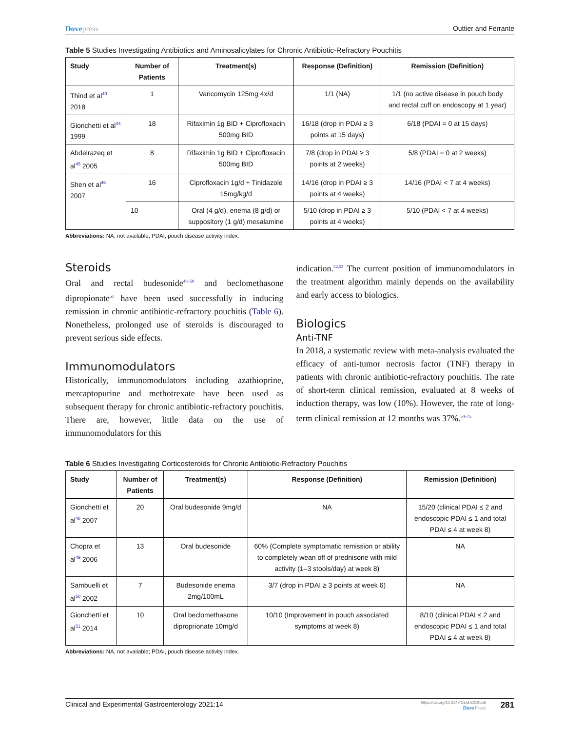Dovepress Outtier and Ferrante
Table 5 Studies Investigating Antibiotics and Aminosalicylates for Chronic Antibiotic-Refractory Pouchitis
| Study | Number of Patients | Treatment(s) | Response (Definition) | Remission (Definition) |
| --- | --- | --- | --- | --- |
| Thind et al<sup>40</sup> 2018 | 1 | Vancomycin 125mg 4x/d | 1/1 (NA) | 1/1 (no active disease in pouch body and rectal cuff on endoscopy at 1 year) |
| Gionchetti et al<sup>44</sup> 1999 | 18 | Rifaximin 1g BID + Ciprofloxacin 500mg BID | 16/18 (drop in PDAI ≥ 3 points at 15 days) | 6/18 (PDAI = 0 at 15 days) |
| Abdelrazeq et al<sup>45</sup> 2005 | 8 | Rifaximin 1g BID + Ciprofloxacin 500mg BID | 7/8 (drop in PDAI ≥ 3 points at 2 weeks) | 5/8 (PDAI = 0 at 2 weeks) |
| Shen et al<sup>46</sup> 2007 | 16 | Ciprofloxacin 1g/d + Tinidazole 15mg/kg/d | 14/16 (drop in PDAI ≥ 3 points at 4 weeks) | 14/16 (PDAI < 7 at 4 weeks) |
| | 10 | Oral (4 g/d), enema (8 g/d) or suppository (1 g/d) mesalamine | 5/10 (drop in PDAI ≥ 3 points at 4 weeks) | 5/10 (PDAI < 7 at 4 weeks) |
Abbreviations: NA, not available; PDAI, pouch disease activity index.
Steroids
Oral and rectal budesonide<sup>48–50</sup> and beclomethasone dipropionate<sup>51</sup> have been used successfully in inducing remission in chronic antibiotic-refractory pouchitis (Table 6). Nonetheless, prolonged use of steroids is discouraged to prevent serious side effects.
Immunomodulators
Historically, immunomodulators including azathioprine, mercaptopurine and methotrexate have been used as subsequent therapy for chronic antibiotic-refractory pouchitis. There are, however, little data on the use of immunomodulators for this
indication.<sup>52,53</sup> The current position of immunomodulators in the treatment algorithm mainly depends on the availability and early access to biologics.
Biologics
Anti-TNF
In 2018, a systematic review with meta-analysis evaluated the efficacy of anti-tumor necrosis factor (TNF) therapy in patients with chronic antibiotic-refractory pouchitis. The rate of short-term clinical remission, evaluated at 8 weeks of induction therapy, was low (10%). However, the rate of long-term clinical remission at 12 months was 37%.<sup>54–75</sup>
Table 6 Studies Investigating Corticosteroids for Chronic Antibiotic-Refractory Pouchitis
| Study | Number of Patients | Treatment(s) | Response (Definition) | Remission (Definition) |
| --- | --- | --- | --- | --- |
| Gionchetti et al<sup>48</sup> 2007 | 20 | Oral budesonide 9mg/d | NA | 15/20 (clinical PDAI ≤ 2 and endoscopic PDAI ≤ 1 and total PDAI ≤ 4 at week 8) |
| Chopra et al<sup>49</sup> 2006 | 13 | Oral budesonide | 60% (Complete symptomatic remission or ability to completely wean off of prednisone with mild activity (1–3 stools/day) at week 8) | NA |
| Sambuelli et al<sup>50</sup> 2002 | 7 | Budesonide enema 2mg/100mL | 3/7 (drop in PDAI ≥ 3 points at week 6) | NA |
| Gionchetti et al<sup>51</sup> 2014 | 10 | Oral beclomethasone diproprionate 10mg/d | 10/10 (Improvement in pouch associated symptoms at week 8) | 8/10 (clinical PDAI ≤ 2 and endoscopic PDAI ≤ 1 and total PDAI ≤ 4 at week 8) |
Abbreviations: NA, not available; PDAI, pouch disease activity index.
Clinical and Experimental Gastroenterology 2021:14
https://doi.org/10.2147/CEG.S219556
DovePress
281